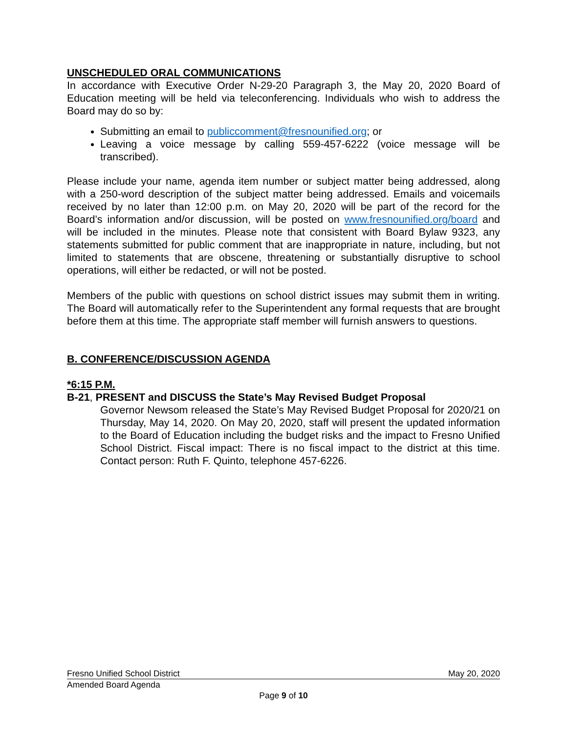UNSCHEDULED ORAL COMMUNICATIONS
In accordance with Executive Order N-29-20 Paragraph 3, the May 20, 2020 Board of Education meeting will be held via teleconferencing. Individuals who wish to address the Board may do so by:
Submitting an email to publiccomment@fresnounified.org; or
Leaving a voice message by calling 559-457-6222 (voice message will be transcribed).
Please include your name, agenda item number or subject matter being addressed, along with a 250-word description of the subject matter being addressed. Emails and voicemails received by no later than 12:00 p.m. on May 20, 2020 will be part of the record for the Board’s information and/or discussion, will be posted on www.fresnounified.org/board and will be included in the minutes. Please note that consistent with Board Bylaw 9323, any statements submitted for public comment that are inappropriate in nature, including, but not limited to statements that are obscene, threatening or substantially disruptive to school operations, will either be redacted, or will not be posted.
Members of the public with questions on school district issues may submit them in writing. The Board will automatically refer to the Superintendent any formal requests that are brought before them at this time. The appropriate staff member will furnish answers to questions.
B. CONFERENCE/DISCUSSION AGENDA
*6:15 P.M.
B-21, PRESENT and DISCUSS the State’s May Revised Budget Proposal
Governor Newsom released the State’s May Revised Budget Proposal for 2020/21 on Thursday, May 14, 2020. On May 20, 2020, staff will present the updated information to the Board of Education including the budget risks and the impact to Fresno Unified School District. Fiscal impact: There is no fiscal impact to the district at this time. Contact person: Ruth F. Quinto, telephone 457-6226.
Fresno Unified School District May 20, 2020
Amended Board Agenda
Page 9 of 10